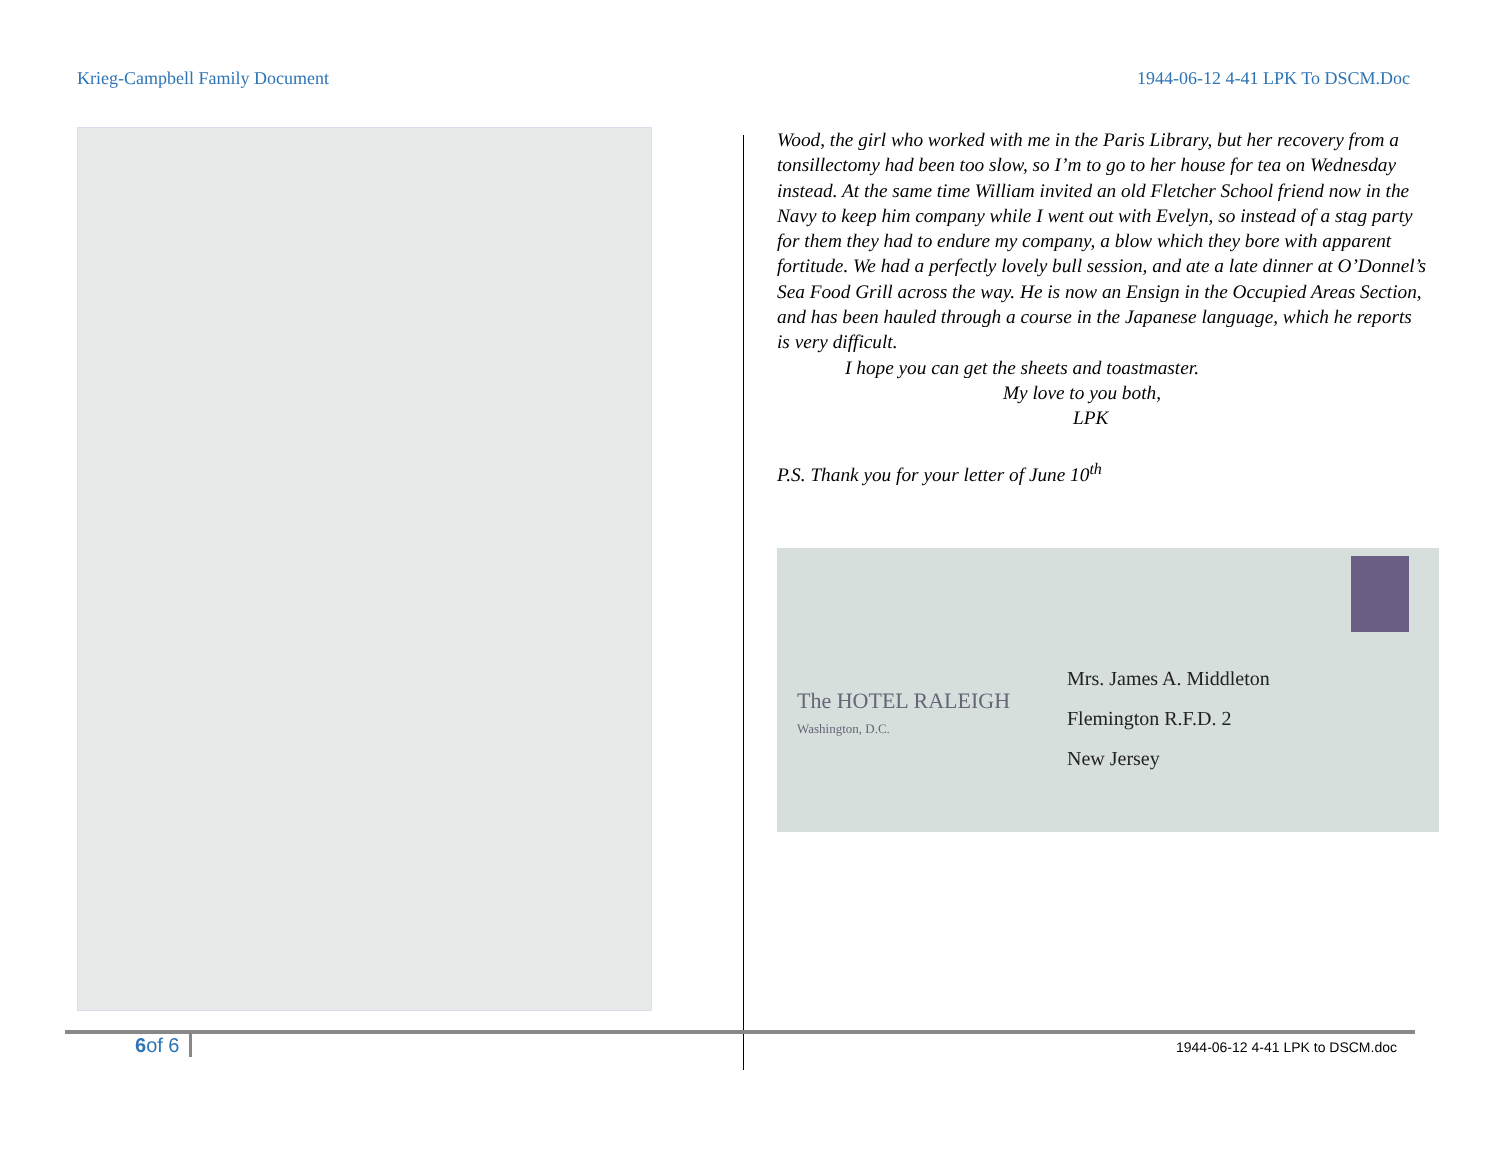Krieg-Campbell Family Document 1944-06-12 4-41 LPK To DSCM.Doc
Wood, the girl who worked with me in the Paris Library, but her recovery from a tonsillectomy had been too slow, so I’m to go to her house for tea on Wednesday instead. At the same time William invited an old Fletcher School friend now in the Navy to keep him company while I went out with Evelyn, so instead of a stag party for them they had to endure my company, a blow which they bore with apparent fortitude. We had a perfectly lovely bull session, and ate a late dinner at O’Donnel’s Sea Food Grill across the way. He is now an Ensign in the Occupied Areas Section, and has been hauled through a course in the Japanese language, which he reports is very difficult.
I hope you can get the sheets and toastmaster.
My love to you both,
LPK
P.S. Thank you for your letter of June 10<sup>th</sup>
The HOTEL RALEIGH
Washington, D.C.
Mrs. James A. Middleton
Flemington R.F.D. 2
New Jersey
6of 6 1944-06-12 4-41 LPK to DSCM.doc